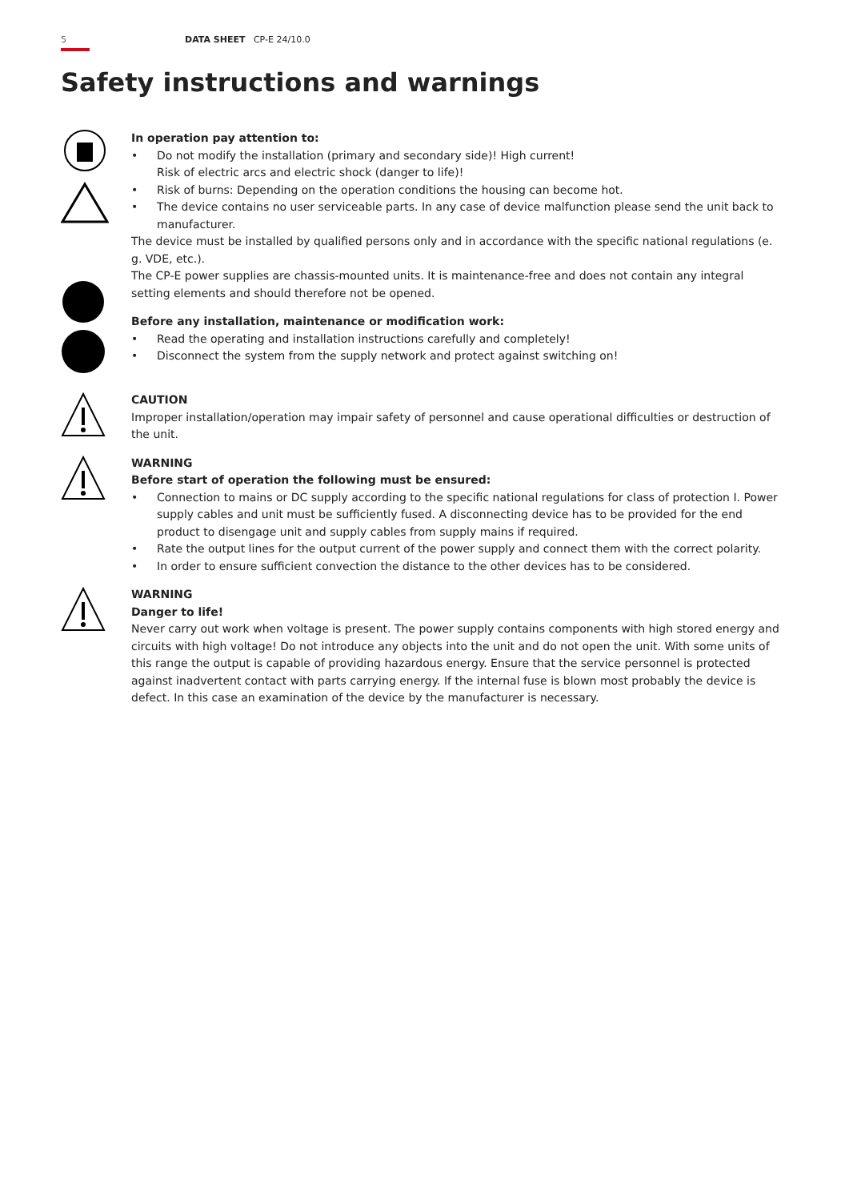5 DATA SHEET CP-E 24/10.0
Safety instructions and warnings
In operation pay attention to:
• Do not modify the installation (primary and secondary side)! High current!
Risk of electric arcs and electric shock (danger to life)!
• Risk of burns: Depending on the operation conditions the housing can become hot.
• The device contains no user serviceable parts. In any case of device malfunction please send the unit back to manufacturer.
The device must be installed by qualified persons only and in accordance with the specific national regulations (e. g. VDE, etc.).
The CP-E power supplies are chassis-mounted units. It is maintenance-free and does not contain any integral setting elements and should therefore not be opened.
Before any installation, maintenance or modification work:
• Read the operating and installation instructions carefully and completely!
• Disconnect the system from the supply network and protect against switching on!
CAUTION
Improper installation/operation may impair safety of personnel and cause operational difficulties or destruction of the unit.
WARNING
Before start of operation the following must be ensured:
• Connection to mains or DC supply according to the specific national regulations for class of protection I. Power supply cables and unit must be sufficiently fused. A disconnecting device has to be provided for the end product to disengage unit and supply cables from supply mains if required.
• Rate the output lines for the output current of the power supply and connect them with the correct polarity.
• In order to ensure sufficient convection the distance to the other devices has to be considered.
WARNING
Danger to life!
Never carry out work when voltage is present. The power supply contains components with high stored energy and circuits with high voltage! Do not introduce any objects into the unit and do not open the unit. With some units of this range the output is capable of providing hazardous energy. Ensure that the service personnel is protected against inadvertent contact with parts carrying energy. If the internal fuse is blown most probably the device is defect. In this case an examination of the device by the manufacturer is necessary.